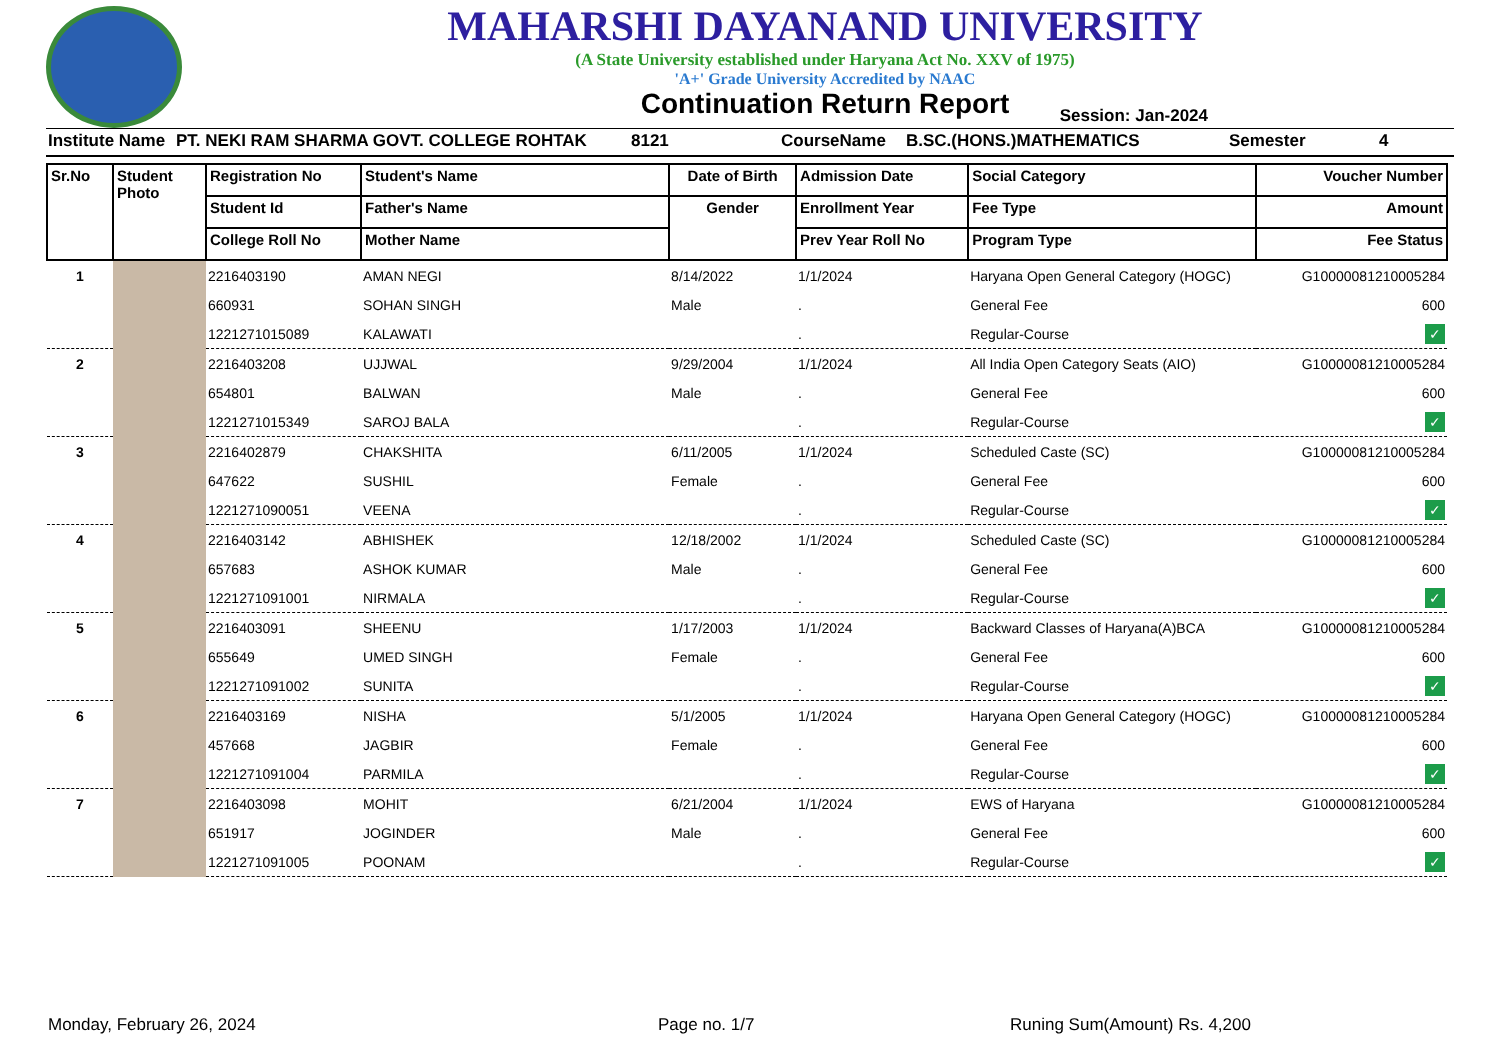MAHARSHI DAYANAND UNIVERSITY
(A State University established under Haryana Act No. XXV of 1975)
'A+' Grade University Accredited by NAAC
Continuation Return Report
Session: Jan-2024
Institute Name PT. NEKI RAM SHARMA GOVT. COLLEGE ROHTAK 8121 CourseName B.SC.(HONS.)MATHEMATICS Semester 4
| Sr.No | Student Photo | Registration No | Student's Name | Date of Birth | Admission Date | Social Category | Voucher Number |
| --- | --- | --- | --- | --- | --- | --- | --- |
| | | Student Id | Father's Name | Gender | Enrollment Year | Fee Type | Amount |
| | | College Roll No | Mother Name | | Prev Year Roll No | Program Type | Fee Status |
| 1 | | 2216403190 | AMAN NEGI | 8/14/2022 | 1/1/2024 | Haryana Open General Category (HOGC) | G10000081210005284 |
| | | 660931 | SOHAN SINGH | Male | . | General Fee | 600 |
| | | 1221271015089 | KALAWATI | | . | Regular-Course | ✓ |
| 2 | | 2216403208 | UJJWAL | 9/29/2004 | 1/1/2024 | All India Open Category Seats (AIO) | G10000081210005284 |
| | | 654801 | BALWAN | Male | . | General Fee | 600 |
| | | 1221271015349 | SAROJ BALA | | . | Regular-Course | ✓ |
| 3 | | 2216402879 | CHAKSHITA | 6/11/2005 | 1/1/2024 | Scheduled Caste (SC) | G10000081210005284 |
| | | 647622 | SUSHIL | Female | . | General Fee | 600 |
| | | 1221271090051 | VEENA | | . | Regular-Course | ✓ |
| 4 | | 2216403142 | ABHISHEK | 12/18/2002 | 1/1/2024 | Scheduled Caste (SC) | G10000081210005284 |
| | | 657683 | ASHOK KUMAR | Male | . | General Fee | 600 |
| | | 1221271091001 | NIRMALA | | . | Regular-Course | ✓ |
| 5 | | 2216403091 | SHEENU | 1/17/2003 | 1/1/2024 | Backward Classes of Haryana(A)BCA | G10000081210005284 |
| | | 655649 | UMED SINGH | Female | . | General Fee | 600 |
| | | 1221271091002 | SUNITA | | . | Regular-Course | ✓ |
| 6 | | 2216403169 | NISHA | 5/1/2005 | 1/1/2024 | Haryana Open General Category (HOGC) | G10000081210005284 |
| | | 457668 | JAGBIR | Female | . | General Fee | 600 |
| | | 1221271091004 | PARMILA | | . | Regular-Course | ✓ |
| 7 | | 2216403098 | MOHIT | 6/21/2004 | 1/1/2024 | EWS of Haryana | G10000081210005284 |
| | | 651917 | JOGINDER | Male | . | General Fee | 600 |
| | | 1221271091005 | POONAM | | . | Regular-Course | ✓ |
Monday, February 26, 2024 Page no. 1/7 Runing Sum(Amount) Rs. 4,200